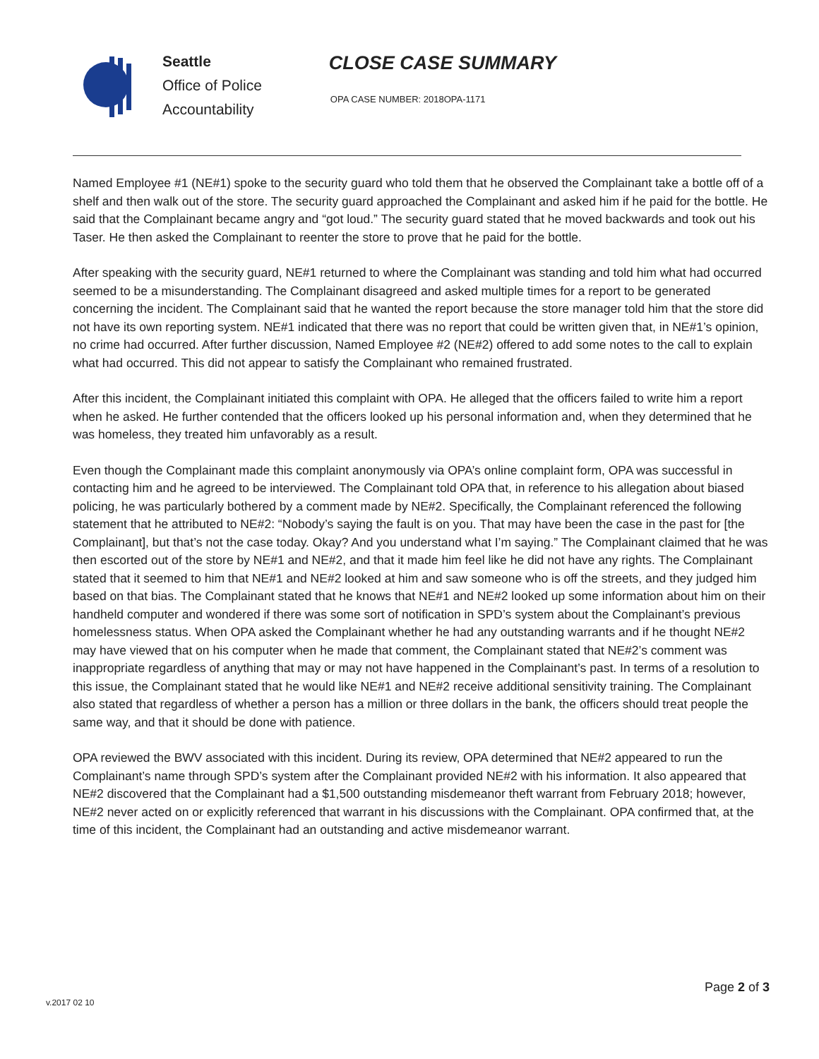Seattle
Office of Police
Accountability
CLOSE CASE SUMMARY
OPA CASE NUMBER: 2018OPA-1171
Named Employee #1 (NE#1) spoke to the security guard who told them that he observed the Complainant take a bottle off of a shelf and then walk out of the store. The security guard approached the Complainant and asked him if he paid for the bottle. He said that the Complainant became angry and “got loud.” The security guard stated that he moved backwards and took out his Taser. He then asked the Complainant to reenter the store to prove that he paid for the bottle.
After speaking with the security guard, NE#1 returned to where the Complainant was standing and told him what had occurred seemed to be a misunderstanding. The Complainant disagreed and asked multiple times for a report to be generated concerning the incident. The Complainant said that he wanted the report because the store manager told him that the store did not have its own reporting system. NE#1 indicated that there was no report that could be written given that, in NE#1’s opinion, no crime had occurred. After further discussion, Named Employee #2 (NE#2) offered to add some notes to the call to explain what had occurred. This did not appear to satisfy the Complainant who remained frustrated.
After this incident, the Complainant initiated this complaint with OPA. He alleged that the officers failed to write him a report when he asked. He further contended that the officers looked up his personal information and, when they determined that he was homeless, they treated him unfavorably as a result.
Even though the Complainant made this complaint anonymously via OPA’s online complaint form, OPA was successful in contacting him and he agreed to be interviewed. The Complainant told OPA that, in reference to his allegation about biased policing, he was particularly bothered by a comment made by NE#2. Specifically, the Complainant referenced the following statement that he attributed to NE#2: “Nobody’s saying the fault is on you. That may have been the case in the past for [the Complainant], but that’s not the case today. Okay? And you understand what I’m saying.” The Complainant claimed that he was then escorted out of the store by NE#1 and NE#2, and that it made him feel like he did not have any rights. The Complainant stated that it seemed to him that NE#1 and NE#2 looked at him and saw someone who is off the streets, and they judged him based on that bias. The Complainant stated that he knows that NE#1 and NE#2 looked up some information about him on their handheld computer and wondered if there was some sort of notification in SPD’s system about the Complainant’s previous homelessness status. When OPA asked the Complainant whether he had any outstanding warrants and if he thought NE#2 may have viewed that on his computer when he made that comment, the Complainant stated that NE#2’s comment was inappropriate regardless of anything that may or may not have happened in the Complainant’s past. In terms of a resolution to this issue, the Complainant stated that he would like NE#1 and NE#2 receive additional sensitivity training. The Complainant also stated that regardless of whether a person has a million or three dollars in the bank, the officers should treat people the same way, and that it should be done with patience.
OPA reviewed the BWV associated with this incident. During its review, OPA determined that NE#2 appeared to run the Complainant’s name through SPD’s system after the Complainant provided NE#2 with his information. It also appeared that NE#2 discovered that the Complainant had a $1,500 outstanding misdemeanor theft warrant from February 2018; however, NE#2 never acted on or explicitly referenced that warrant in his discussions with the Complainant. OPA confirmed that, at the time of this incident, the Complainant had an outstanding and active misdemeanor warrant.
Page 2 of 3
v.2017 02 10